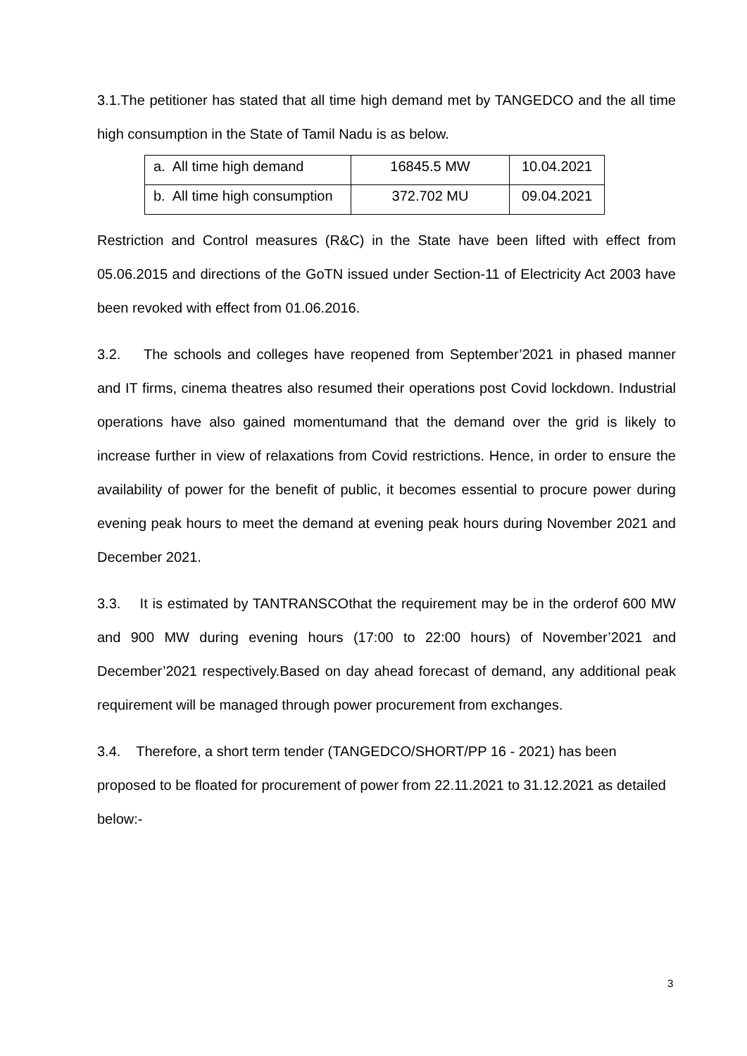3.1.The petitioner has stated that all time high demand met by TANGEDCO and the all time high consumption in the State of Tamil Nadu is as below.
| a. All time high demand | 16845.5 MW | 10.04.2021 |
| b. All time high consumption | 372.702 MU | 09.04.2021 |
Restriction and Control measures (R&C) in the State have been lifted with effect from 05.06.2015 and directions of the GoTN issued under Section-11 of Electricity Act 2003 have been revoked with effect from 01.06.2016.
3.2. The schools and colleges have reopened from September’2021 in phased manner and IT firms, cinema theatres also resumed their operations post Covid lockdown. Industrial operations have also gained momentumand that the demand over the grid is likely to increase further in view of relaxations from Covid restrictions. Hence, in order to ensure the availability of power for the benefit of public, it becomes essential to procure power during evening peak hours to meet the demand at evening peak hours during November 2021 and December 2021.
3.3. It is estimated by TANTRANSCOthat the requirement may be in the orderof 600 MW and 900 MW during evening hours (17:00 to 22:00 hours) of November’2021 and December’2021 respectively.Based on day ahead forecast of demand, any additional peak requirement will be managed through power procurement from exchanges.
3.4. Therefore, a short term tender (TANGEDCO/SHORT/PP 16 - 2021) has been proposed to be floated for procurement of power from 22.11.2021 to 31.12.2021 as detailed below:-
3